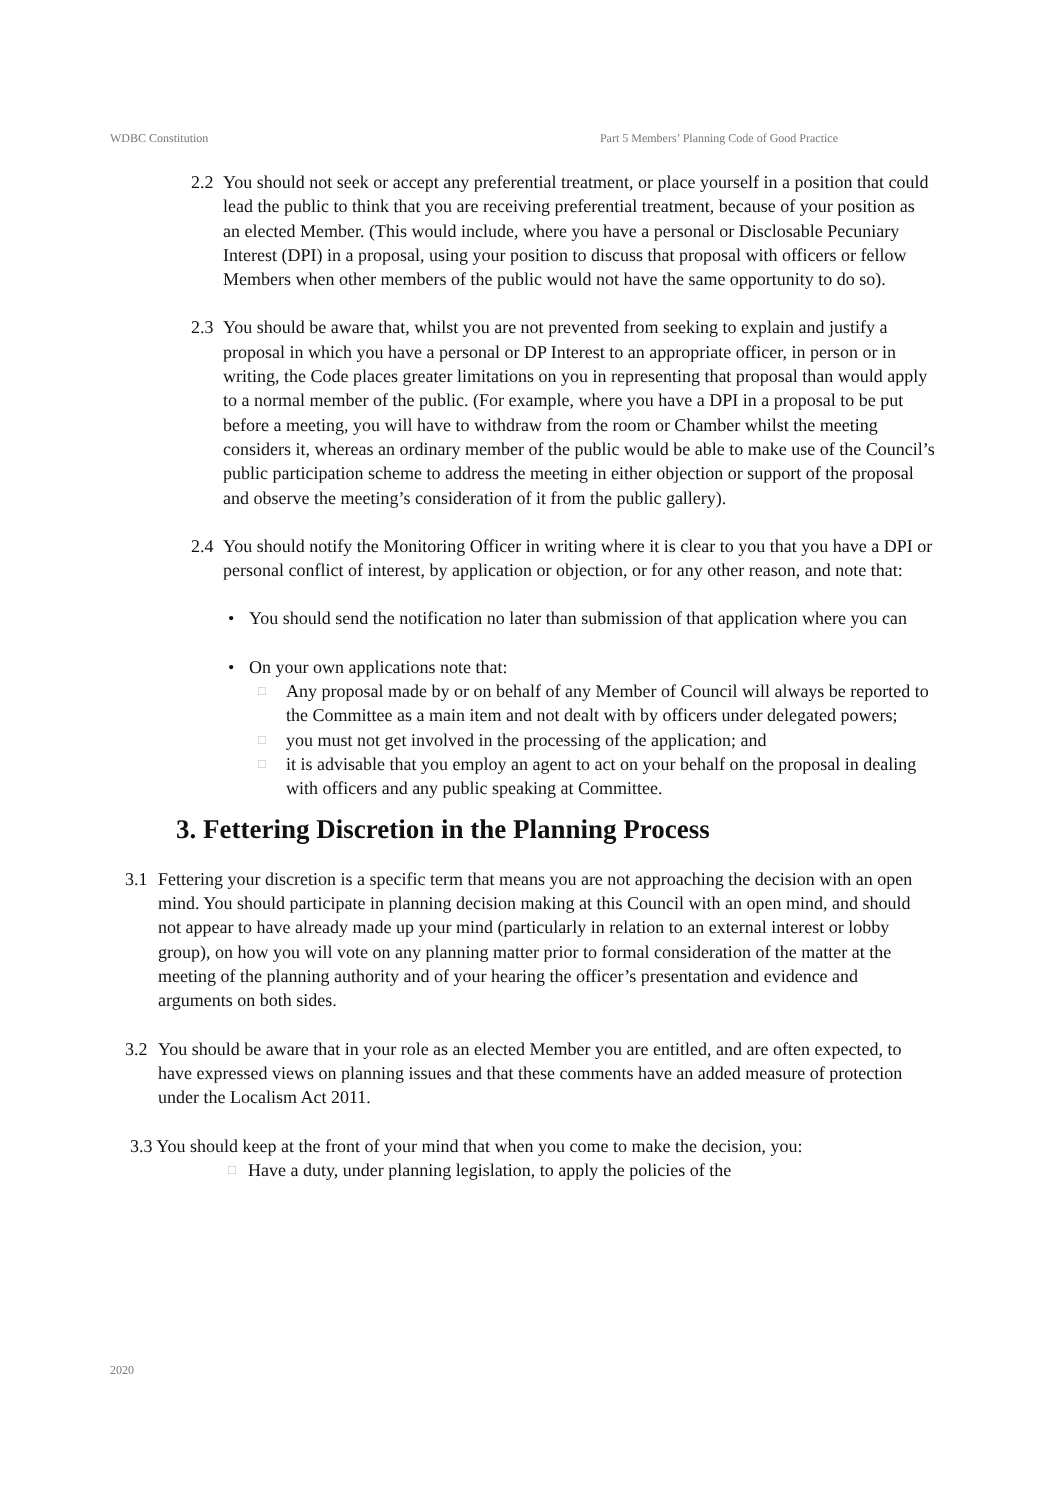WDBC Constitution Part 5 Members’ Planning Code of Good Practice
2.2 You should not seek or accept any preferential treatment, or place yourself in a position that could lead the public to think that you are receiving preferential treatment, because of your position as an elected Member. (This would include, where you have a personal or Disclosable Pecuniary Interest (DPI) in a proposal, using your position to discuss that proposal with officers or fellow Members when other members of the public would not have the same opportunity to do so).
2.3 You should be aware that, whilst you are not prevented from seeking to explain and justify a proposal in which you have a personal or DP Interest to an appropriate officer, in person or in writing, the Code places greater limitations on you in representing that proposal than would apply to a normal member of the public. (For example, where you have a DPI in a proposal to be put before a meeting, you will have to withdraw from the room or Chamber whilst the meeting considers it, whereas an ordinary member of the public would be able to make use of the Council’s public participation scheme to address the meeting in either objection or support of the proposal and observe the meeting’s consideration of it from the public gallery).
2.4 You should notify the Monitoring Officer in writing where it is clear to you that you have a DPI or personal conflict of interest, by application or objection, or for any other reason, and note that:
• You should send the notification no later than submission of that application where you can
• On your own applications note that:
□ Any proposal made by or on behalf of any Member of Council will always be reported to the Committee as a main item and not dealt with by officers under delegated powers;
□ you must not get involved in the processing of the application; and
□ it is advisable that you employ an agent to act on your behalf on the proposal in dealing with officers and any public speaking at Committee.
3. Fettering Discretion in the Planning Process
3.1 Fettering your discretion is a specific term that means you are not approaching the decision with an open mind. You should participate in planning decision making at this Council with an open mind, and should not appear to have already made up your mind (particularly in relation to an external interest or lobby group), on how you will vote on any planning matter prior to formal consideration of the matter at the meeting of the planning authority and of your hearing the officer’s presentation and evidence and arguments on both sides.
3.2 You should be aware that in your role as an elected Member you are entitled, and are often expected, to have expressed views on planning issues and that these comments have an added measure of protection under the Localism Act 2011.
3.3 You should keep at the front of your mind that when you come to make the decision, you:
□ Have a duty, under planning legislation, to apply the policies of the
2020